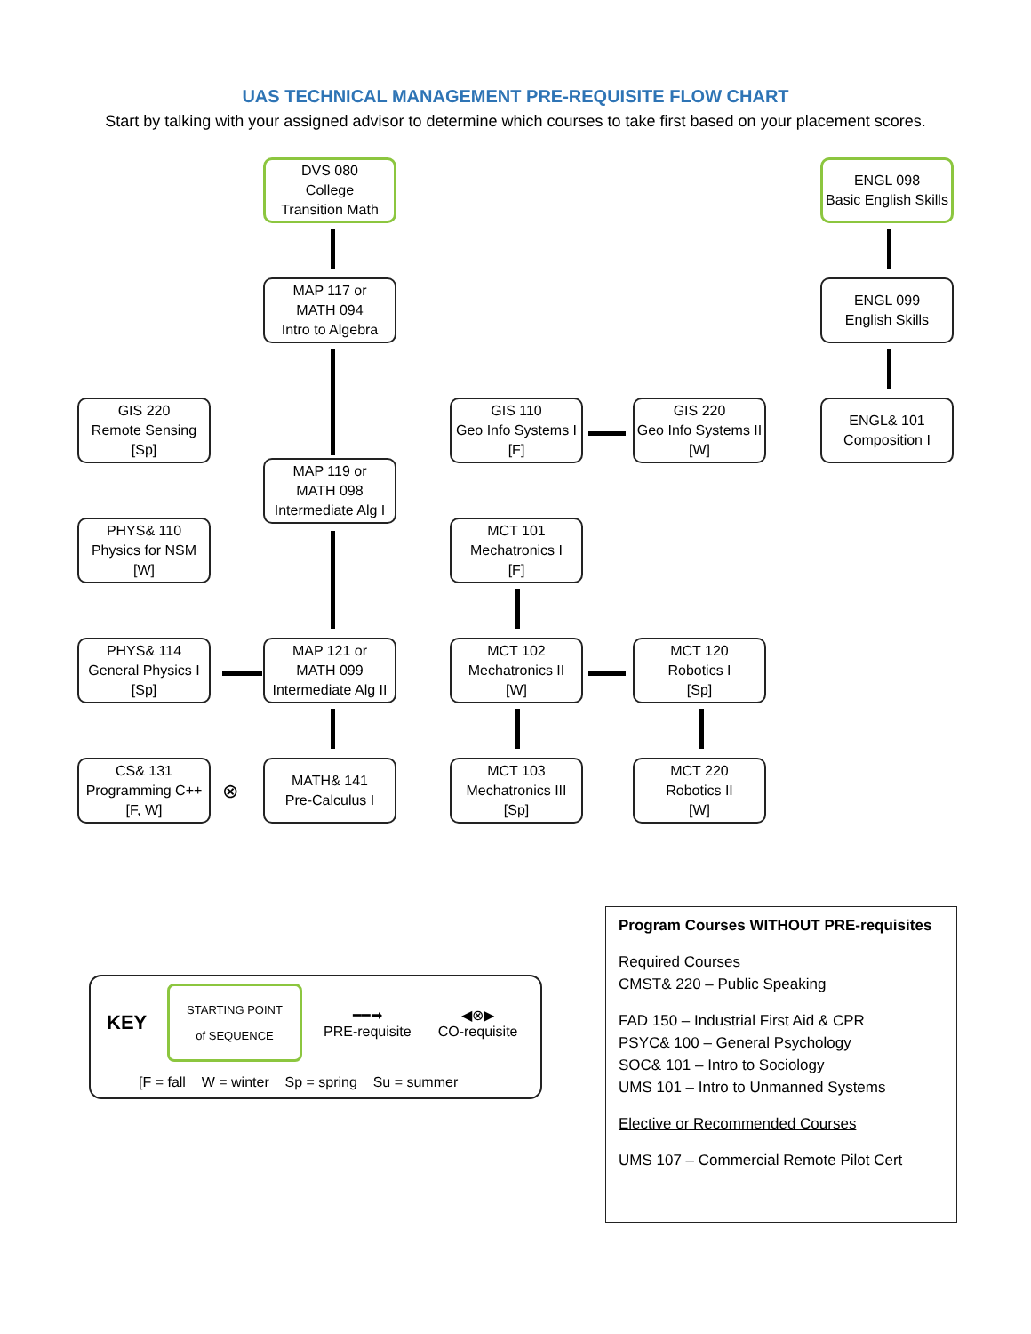UAS TECHNICAL MANAGEMENT PRE-REQUISITE FLOW CHART
Start by talking with your assigned advisor to determine which courses to take first based on your placement scores.
DVS 080
College
Transition Math
MAP 117 or
MATH 094
Intro to Algebra
ENGL 098
Basic English Skills
ENGL 099
English Skills
ENGL& 101
Composition I
GIS 220
Remote Sensing
[Sp]
GIS 110
Geo Info Systems I
[F]
GIS 220
Geo Info Systems II
[W]
MAP 119 or
MATH 098
Intermediate Alg I
PHYS& 110
Physics for NSM
[W]
MCT 101
Mechatronics I
[F]
PHYS& 114
General Physics I
[Sp]
MAP 121 or
MATH 099
Intermediate Alg II
MCT 102
Mechatronics II
[W]
MCT 120
Robotics I
[Sp]
CS& 131
Programming C++
[F, W]
⊗
MATH& 141
Pre-Calculus I
MCT 103
Mechatronics III
[Sp]
MCT 220
Robotics II
[W]
KEY
STARTING POINT
of SEQUENCE
━━➡
PRE-requisite
◀⊗▶
CO-requisite
[F = fall W = winter Sp = spring Su = summer
Program Courses WITHOUT PRE-requisites
Required Courses
CMST& 220 – Public Speaking
FAD 150 – Industrial First Aid & CPR
PSYC& 100 – General Psychology
SOC& 101 – Intro to Sociology
UMS 101 – Intro to Unmanned Systems
Elective or Recommended Courses
UMS 107 – Commercial Remote Pilot Cert